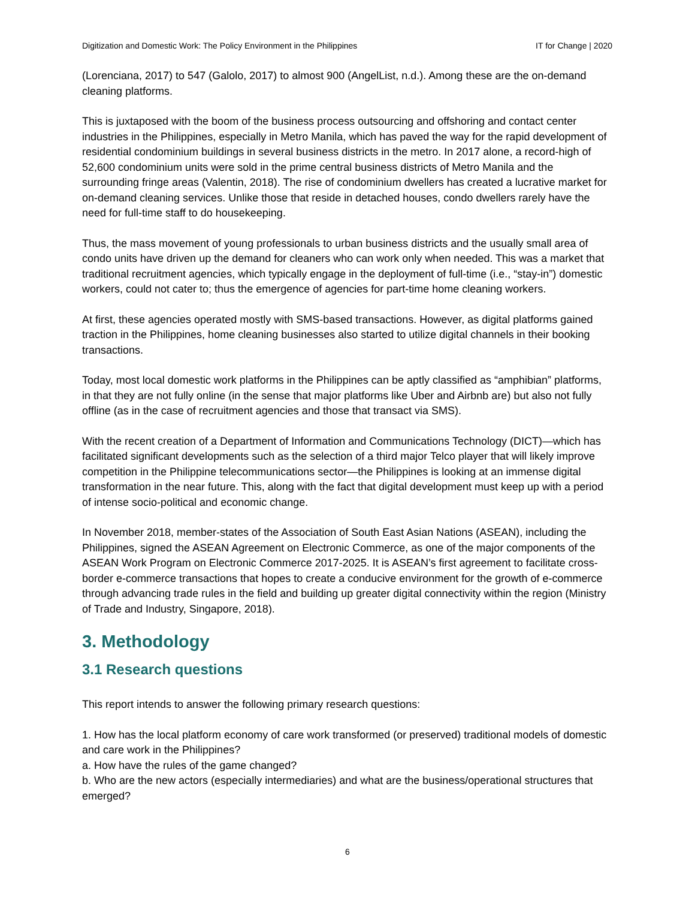Digitization and Domestic Work: The Policy Environment in the Philippines IT for Change | 2020
(Lorenciana, 2017) to 547 (Galolo, 2017) to almost 900 (AngelList, n.d.). Among these are the on-demand cleaning platforms.
This is juxtaposed with the boom of the business process outsourcing and offshoring and contact center industries in the Philippines, especially in Metro Manila, which has paved the way for the rapid development of residential condominium buildings in several business districts in the metro. In 2017 alone, a record-high of 52,600 condominium units were sold in the prime central business districts of Metro Manila and the surrounding fringe areas (Valentin, 2018). The rise of condominium dwellers has created a lucrative market for on-demand cleaning services. Unlike those that reside in detached houses, condo dwellers rarely have the need for full-time staff to do housekeeping.
Thus, the mass movement of young professionals to urban business districts and the usually small area of condo units have driven up the demand for cleaners who can work only when needed. This was a market that traditional recruitment agencies, which typically engage in the deployment of full-time (i.e., “stay-in”) domestic workers, could not cater to; thus the emergence of agencies for part-time home cleaning workers.
At first, these agencies operated mostly with SMS-based transactions. However, as digital platforms gained traction in the Philippines, home cleaning businesses also started to utilize digital channels in their booking transactions.
Today, most local domestic work platforms in the Philippines can be aptly classified as “amphibian” platforms, in that they are not fully online (in the sense that major platforms like Uber and Airbnb are) but also not fully offline (as in the case of recruitment agencies and those that transact via SMS).
With the recent creation of a Department of Information and Communications Technology (DICT)—which has facilitated significant developments such as the selection of a third major Telco player that will likely improve competition in the Philippine telecommunications sector—the Philippines is looking at an immense digital transformation in the near future. This, along with the fact that digital development must keep up with a period of intense socio-political and economic change.
In November 2018, member-states of the Association of South East Asian Nations (ASEAN), including the Philippines, signed the ASEAN Agreement on Electronic Commerce, as one of the major components of the ASEAN Work Program on Electronic Commerce 2017-2025. It is ASEAN’s first agreement to facilitate cross-border e-commerce transactions that hopes to create a conducive environment for the growth of e-commerce through advancing trade rules in the field and building up greater digital connectivity within the region (Ministry of Trade and Industry, Singapore, 2018).
3. Methodology
3.1 Research questions
This report intends to answer the following primary research questions:
1. How has the local platform economy of care work transformed (or preserved) traditional models of domestic and care work in the Philippines?
a. How have the rules of the game changed?
b. Who are the new actors (especially intermediaries) and what are the business/operational structures that emerged?
6